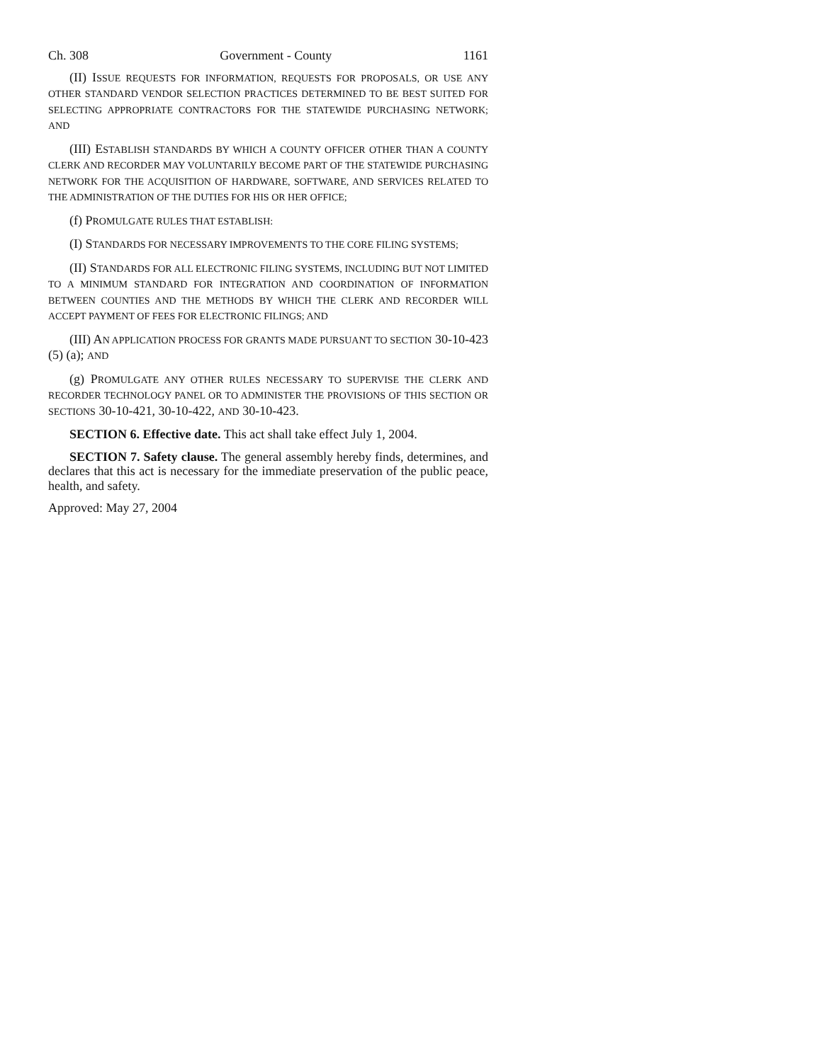Ch. 308 Government - County 1161
(II) ISSUE REQUESTS FOR INFORMATION, REQUESTS FOR PROPOSALS, OR USE ANY OTHER STANDARD VENDOR SELECTION PRACTICES DETERMINED TO BE BEST SUITED FOR SELECTING APPROPRIATE CONTRACTORS FOR THE STATEWIDE PURCHASING NETWORK; AND
(III) ESTABLISH STANDARDS BY WHICH A COUNTY OFFICER OTHER THAN A COUNTY CLERK AND RECORDER MAY VOLUNTARILY BECOME PART OF THE STATEWIDE PURCHASING NETWORK FOR THE ACQUISITION OF HARDWARE, SOFTWARE, AND SERVICES RELATED TO THE ADMINISTRATION OF THE DUTIES FOR HIS OR HER OFFICE;
(f) PROMULGATE RULES THAT ESTABLISH:
(I) STANDARDS FOR NECESSARY IMPROVEMENTS TO THE CORE FILING SYSTEMS;
(II) STANDARDS FOR ALL ELECTRONIC FILING SYSTEMS, INCLUDING BUT NOT LIMITED TO A MINIMUM STANDARD FOR INTEGRATION AND COORDINATION OF INFORMATION BETWEEN COUNTIES AND THE METHODS BY WHICH THE CLERK AND RECORDER WILL ACCEPT PAYMENT OF FEES FOR ELECTRONIC FILINGS; AND
(III) AN APPLICATION PROCESS FOR GRANTS MADE PURSUANT TO SECTION 30-10-423 (5) (a); AND
(g) PROMULGATE ANY OTHER RULES NECESSARY TO SUPERVISE THE CLERK AND RECORDER TECHNOLOGY PANEL OR TO ADMINISTER THE PROVISIONS OF THIS SECTION OR SECTIONS 30-10-421, 30-10-422, AND 30-10-423.
SECTION 6. Effective date. This act shall take effect July 1, 2004.
SECTION 7. Safety clause. The general assembly hereby finds, determines, and declares that this act is necessary for the immediate preservation of the public peace, health, and safety.
Approved: May 27, 2004